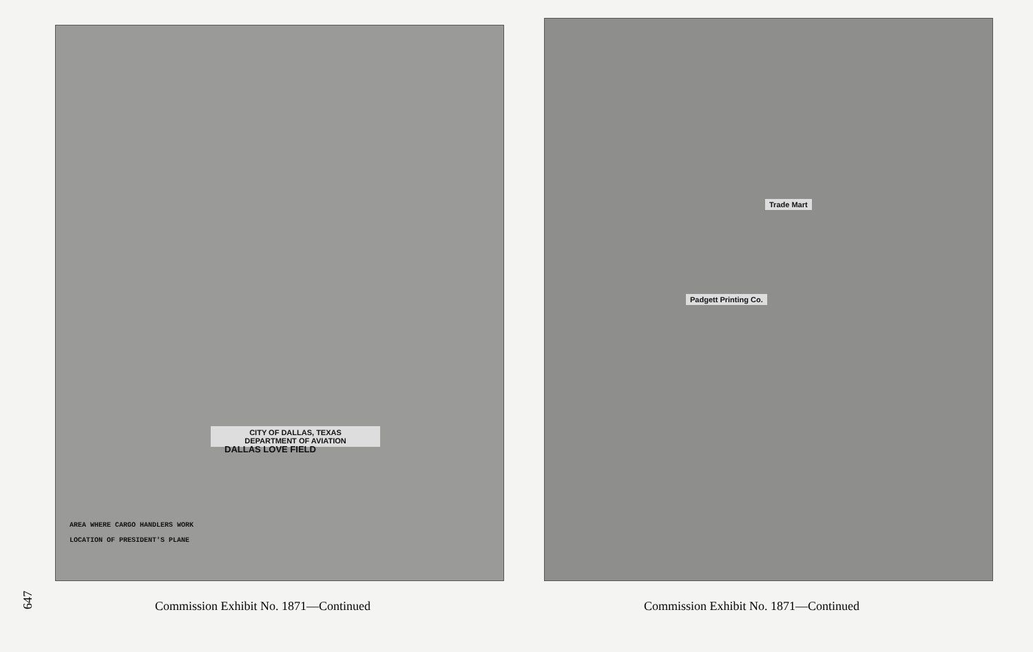CITY OF DALLAS, TEXAS
DEPARTMENT OF AVIATION
DALLAS LOVE FIELD
AREA WHERE CARGO HANDLERS WORK
LOCATION OF PRESIDENT'S PLANE
Trade Mart
Padgett Printing Co.
647
Commission Exhibit No. 1871—Continued
Commission Exhibit No. 1871—Continued